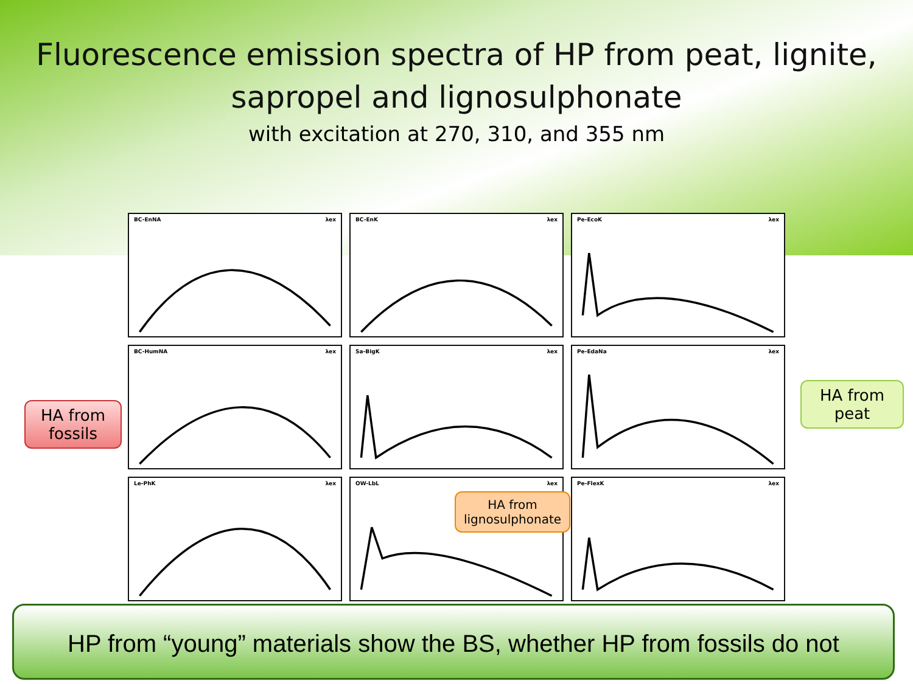Fluorescence emission spectra of HP from peat, lignite,
sapropel and lignosulphonate
with excitation at 270, 310, and 355 nm
BC-EnNA λex
BC-EnK λex
Pe-EcoK λex
BC-HumNA λex
Sa-BigK λex
Pe-EdaNa λex
Le-PhK λex
OW-LbL λex
Pe-FlexK λex
HA from fossils
HA from peat
HA from lignosulphonate
HP from “young” materials show the BS, whether HP from fossils do not